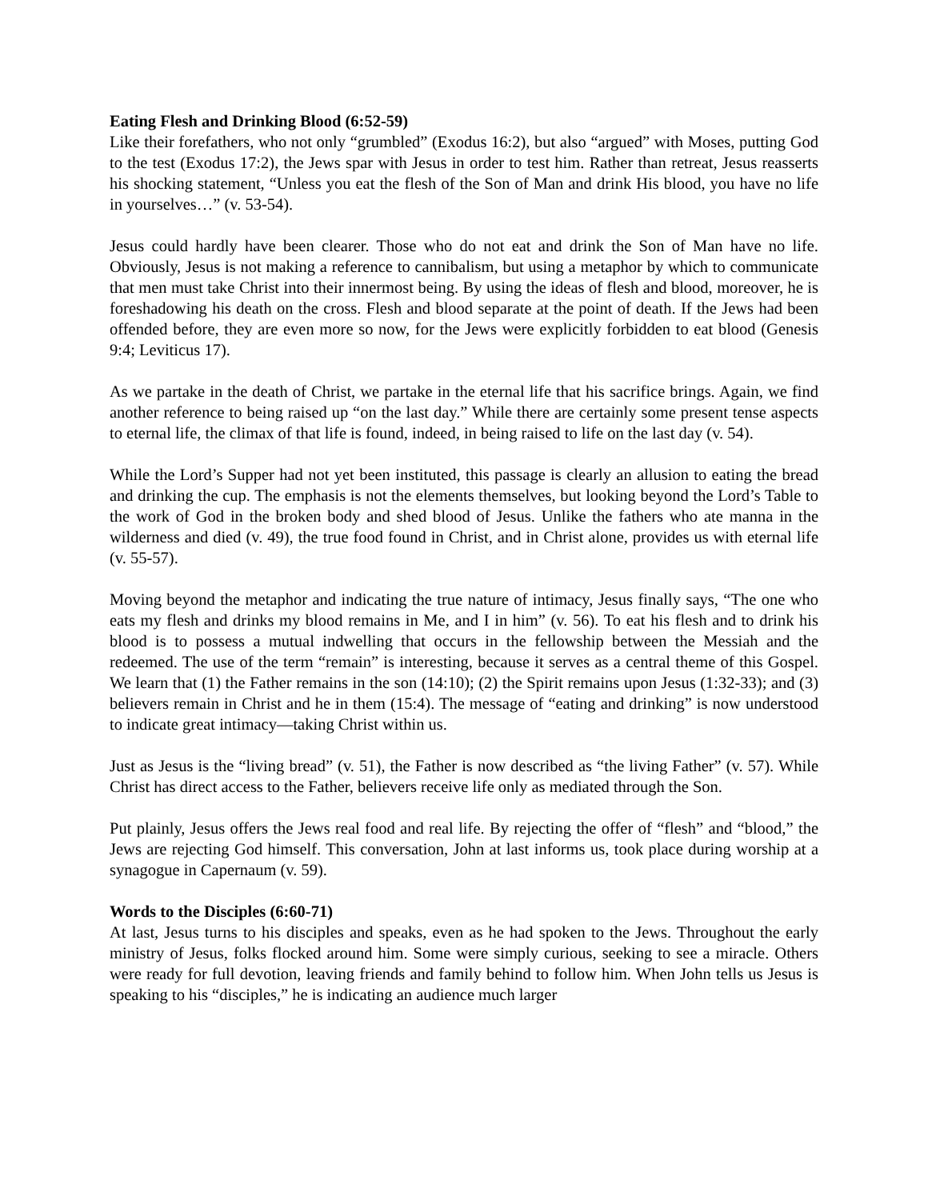Eating Flesh and Drinking Blood (6:52-59)
Like their forefathers, who not only “grumbled” (Exodus 16:2), but also “argued” with Moses, putting God to the test (Exodus 17:2), the Jews spar with Jesus in order to test him. Rather than retreat, Jesus reasserts his shocking statement, “Unless you eat the flesh of the Son of Man and drink His blood, you have no life in yourselves…” (v. 53-54).
Jesus could hardly have been clearer. Those who do not eat and drink the Son of Man have no life. Obviously, Jesus is not making a reference to cannibalism, but using a metaphor by which to communicate that men must take Christ into their innermost being. By using the ideas of flesh and blood, moreover, he is foreshadowing his death on the cross. Flesh and blood separate at the point of death. If the Jews had been offended before, they are even more so now, for the Jews were explicitly forbidden to eat blood (Genesis 9:4; Leviticus 17).
As we partake in the death of Christ, we partake in the eternal life that his sacrifice brings. Again, we find another reference to being raised up “on the last day.” While there are certainly some present tense aspects to eternal life, the climax of that life is found, indeed, in being raised to life on the last day (v. 54).
While the Lord’s Supper had not yet been instituted, this passage is clearly an allusion to eating the bread and drinking the cup. The emphasis is not the elements themselves, but looking beyond the Lord’s Table to the work of God in the broken body and shed blood of Jesus. Unlike the fathers who ate manna in the wilderness and died (v. 49), the true food found in Christ, and in Christ alone, provides us with eternal life (v. 55-57).
Moving beyond the metaphor and indicating the true nature of intimacy, Jesus finally says, “The one who eats my flesh and drinks my blood remains in Me, and I in him” (v. 56). To eat his flesh and to drink his blood is to possess a mutual indwelling that occurs in the fellowship between the Messiah and the redeemed. The use of the term “remain” is interesting, because it serves as a central theme of this Gospel. We learn that (1) the Father remains in the son (14:10); (2) the Spirit remains upon Jesus (1:32-33); and (3) believers remain in Christ and he in them (15:4). The message of “eating and drinking” is now understood to indicate great intimacy—taking Christ within us.
Just as Jesus is the “living bread” (v. 51), the Father is now described as “the living Father” (v. 57). While Christ has direct access to the Father, believers receive life only as mediated through the Son.
Put plainly, Jesus offers the Jews real food and real life. By rejecting the offer of “flesh” and “blood,” the Jews are rejecting God himself. This conversation, John at last informs us, took place during worship at a synagogue in Capernaum (v. 59).
Words to the Disciples (6:60-71)
At last, Jesus turns to his disciples and speaks, even as he had spoken to the Jews. Throughout the early ministry of Jesus, folks flocked around him. Some were simply curious, seeking to see a miracle. Others were ready for full devotion, leaving friends and family behind to follow him. When John tells us Jesus is speaking to his “disciples,” he is indicating an audience much larger